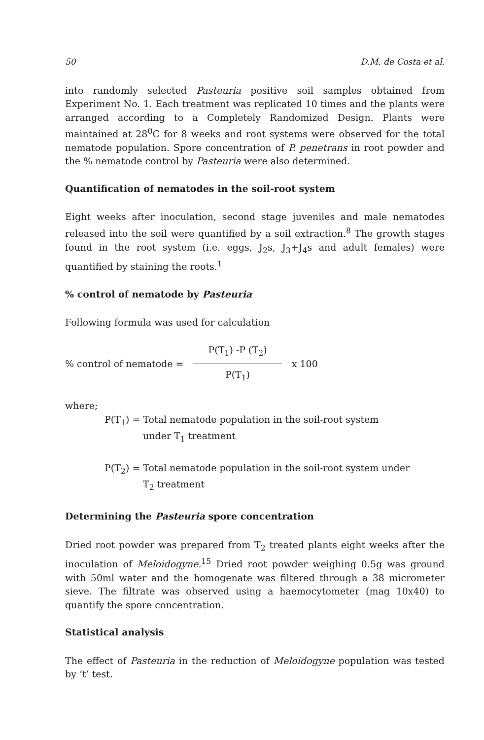50 D.M. de Costa et al.
into randomly selected Pasteuria positive soil samples obtained from Experiment No. 1. Each treatment was replicated 10 times and the plants were arranged according to a Completely Randomized Design. Plants were maintained at 28<sup>0</sup>C for 8 weeks and root systems were observed for the total nematode population. Spore concentration of P. penetrans in root powder and the % nematode control by Pasteuria were also determined.
Quantification of nematodes in the soil-root system
Eight weeks after inoculation, second stage juveniles and male nematodes released into the soil were quantified by a soil extraction.<sup>8</sup> The growth stages found in the root system (i.e. eggs, J<sub>2</sub>s, J<sub>3</sub>+J<sub>4</sub>s and adult females) were quantified by staining the roots.<sup>1</sup>
% control of nematode by Pasteuria
Following formula was used for calculation
% control of nematode = P(T<sub>1</sub>) -P (T<sub>2</sub>) P(T<sub>1</sub>) x 100
where;
P(T<sub>1</sub>) = Total nematode population in the soil-root system
under T<sub>1</sub> treatment
P(T<sub>2</sub>) = Total nematode population in the soil-root system under
T<sub>2</sub> treatment
Determining the Pasteuria spore concentration
Dried root powder was prepared from T<sub>2</sub> treated plants eight weeks after the inoculation of Meloidogyne.<sup>15</sup> Dried root powder weighing 0.5g was ground with 50ml water and the homogenate was filtered through a 38 micrometer sieve. The filtrate was observed using a haemocytometer (mag 10x40) to quantify the spore concentration.
Statistical analysis
The effect of Pasteuria in the reduction of Meloidogyne population was tested by ‘t’ test.